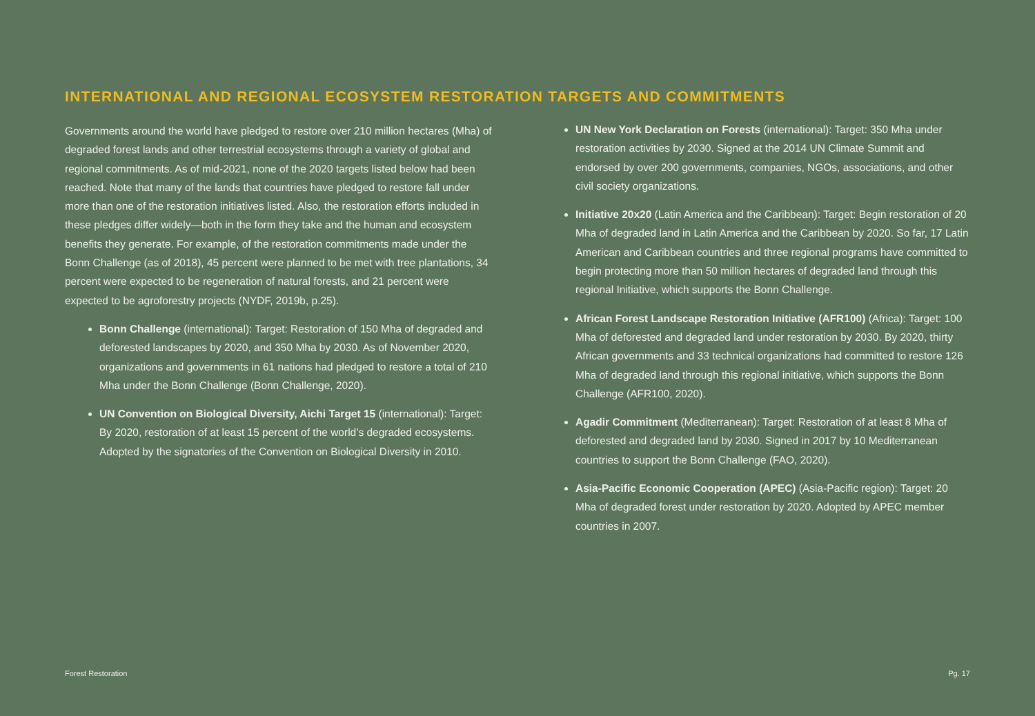INTERNATIONAL AND REGIONAL ECOSYSTEM RESTORATION TARGETS AND COMMITMENTS
Governments around the world have pledged to restore over 210 million hectares (Mha) of degraded forest lands and other terrestrial ecosystems through a variety of global and regional commitments. As of mid-2021, none of the 2020 targets listed below had been reached. Note that many of the lands that countries have pledged to restore fall under more than one of the restoration initiatives listed. Also, the restoration efforts included in these pledges differ widely—both in the form they take and the human and ecosystem benefits they generate. For example, of the restoration commitments made under the Bonn Challenge (as of 2018), 45 percent were planned to be met with tree plantations, 34 percent were expected to be regeneration of natural forests, and 21 percent were expected to be agroforestry projects (NYDF, 2019b, p.25).
Bonn Challenge (international): Target: Restoration of 150 Mha of degraded and deforested landscapes by 2020, and 350 Mha by 2030. As of November 2020, organizations and governments in 61 nations had pledged to restore a total of 210 Mha under the Bonn Challenge (Bonn Challenge, 2020).
UN Convention on Biological Diversity, Aichi Target 15 (international): Target: By 2020, restoration of at least 15 percent of the world’s degraded ecosystems. Adopted by the signatories of the Convention on Biological Diversity in 2010.
UN New York Declaration on Forests (international): Target: 350 Mha under restoration activities by 2030. Signed at the 2014 UN Climate Summit and endorsed by over 200 governments, companies, NGOs, associations, and other civil society organizations.
Initiative 20x20 (Latin America and the Caribbean): Target: Begin restoration of 20 Mha of degraded land in Latin America and the Caribbean by 2020. So far, 17 Latin American and Caribbean countries and three regional programs have committed to begin protecting more than 50 million hectares of degraded land through this regional Initiative, which supports the Bonn Challenge.
African Forest Landscape Restoration Initiative (AFR100) (Africa): Target: 100 Mha of deforested and degraded land under restoration by 2030. By 2020, thirty African governments and 33 technical organizations had committed to restore 126 Mha of degraded land through this regional initiative, which supports the Bonn Challenge (AFR100, 2020).
Agadir Commitment (Mediterranean): Target: Restoration of at least 8 Mha of deforested and degraded land by 2030. Signed in 2017 by 10 Mediterranean countries to support the Bonn Challenge (FAO, 2020).
Asia-Pacific Economic Cooperation (APEC) (Asia-Pacific region): Target: 20 Mha of degraded forest under restoration by 2020. Adopted by APEC member countries in 2007.
Forest Restoration Pg. 17